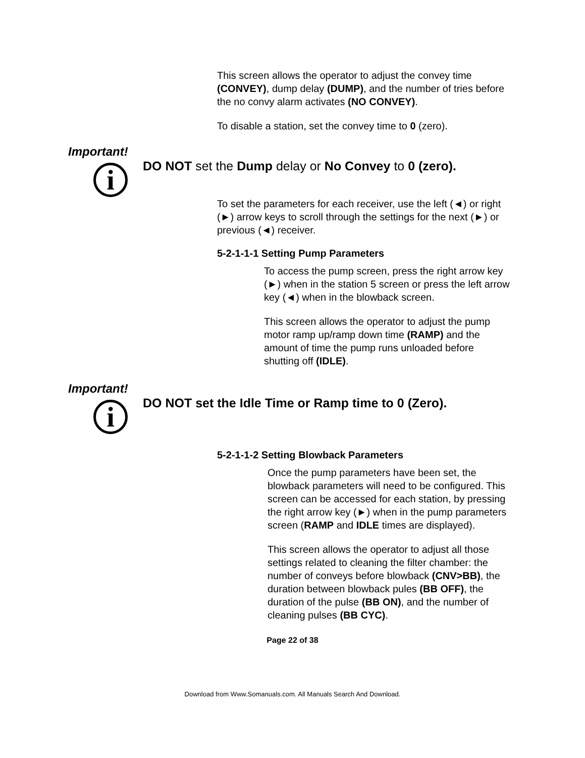This screen allows the operator to adjust the convey time (CONVEY), dump delay (DUMP), and the number of tries before the no convy alarm activates (NO CONVEY).
To disable a station, set the convey time to 0 (zero).
Important!
i
DO NOT set the Dump delay or No Convey to 0 (zero).
To set the parameters for each receiver, use the left (◄) or right (►) arrow keys to scroll through the settings for the next (►) or previous (◄) receiver.
5-2-1-1-1 Setting Pump Parameters
To access the pump screen, press the right arrow key (►) when in the station 5 screen or press the left arrow key (◄) when in the blowback screen.
This screen allows the operator to adjust the pump motor ramp up/ramp down time (RAMP) and the amount of time the pump runs unloaded before shutting off (IDLE).
Important!
i
DO NOT set the Idle Time or Ramp time to 0 (Zero).
5-2-1-1-2 Setting Blowback Parameters
Once the pump parameters have been set, the blowback parameters will need to be configured. This screen can be accessed for each station, by pressing the right arrow key (►) when in the pump parameters screen (RAMP and IDLE times are displayed).
This screen allows the operator to adjust all those settings related to cleaning the filter chamber: the number of conveys before blowback (CNV>BB), the duration between blowback pules (BB OFF), the duration of the pulse (BB ON), and the number of cleaning pulses (BB CYC).
Page 22 of 38
Download from Www.Somanuals.com. All Manuals Search And Download.